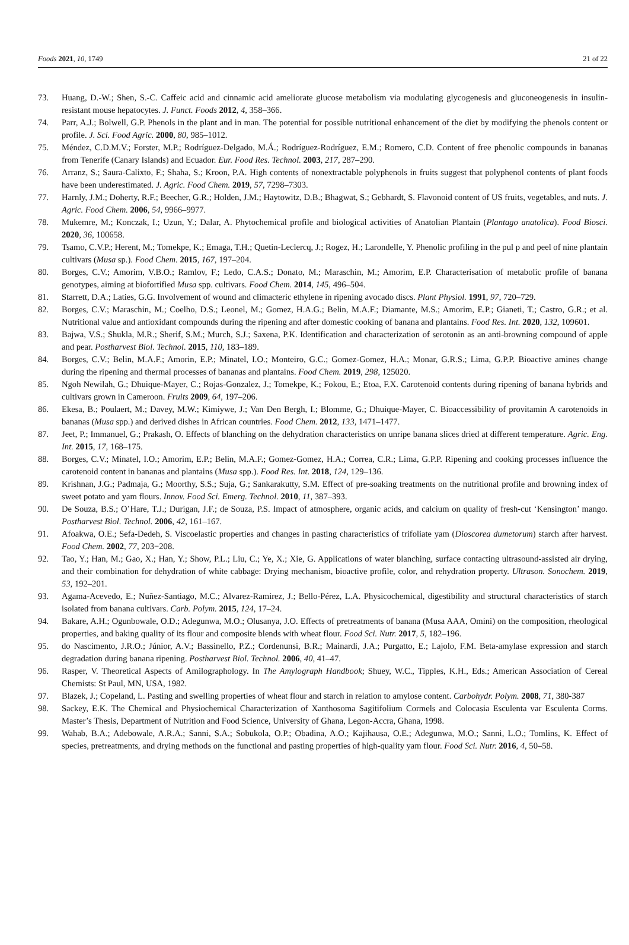Foods 2021, 10, 1749 21 of 22
73. Huang, D.-W.; Shen, S.-C. Caffeic acid and cinnamic acid ameliorate glucose metabolism via modulating glycogenesis and gluconeogenesis in insulin-resistant mouse hepatocytes. J. Funct. Foods 2012, 4, 358–366.
74. Parr, A.J.; Bolwell, G.P. Phenols in the plant and in man. The potential for possible nutritional enhancement of the diet by modifying the phenols content or profile. J. Sci. Food Agric. 2000, 80, 985–1012.
75. Méndez, C.D.M.V.; Forster, M.P.; Rodríguez-Delgado, M.Á.; Rodríguez-Rodríguez, E.M.; Romero, C.D. Content of free phenolic compounds in bananas from Tenerife (Canary Islands) and Ecuador. Eur. Food Res. Technol. 2003, 217, 287–290.
76. Arranz, S.; Saura-Calixto, F.; Shaha, S.; Kroon, P.A. High contents of nonextractable polyphenols in fruits suggest that polyphenol contents of plant foods have been underestimated. J. Agric. Food Chem. 2019, 57, 7298–7303.
77. Harnly, J.M.; Doherty, R.F.; Beecher, G.R.; Holden, J.M.; Haytowitz, D.B.; Bhagwat, S.; Gebhardt, S. Flavonoid content of US fruits, vegetables, and nuts. J. Agric. Food Chem. 2006, 54, 9966–9977.
78. Mukemre, M.; Konczak, I.; Uzun, Y.; Dalar, A. Phytochemical profile and biological activities of Anatolian Plantain (Plantago anatolica). Food Biosci. 2020, 36, 100658.
79. Tsamo, C.V.P.; Herent, M.; Tomekpe, K.; Emaga, T.H.; Quetin-Leclercq, J.; Rogez, H.; Larondelle, Y. Phenolic profiling in the pul p and peel of nine plantain cultivars (Musa sp.). Food Chem. 2015, 167, 197–204.
80. Borges, C.V.; Amorim, V.B.O.; Ramlov, F.; Ledo, C.A.S.; Donato, M.; Maraschin, M.; Amorim, E.P. Characterisation of metabolic profile of banana genotypes, aiming at biofortified Musa spp. cultivars. Food Chem. 2014, 145, 496–504.
81. Starrett, D.A.; Laties, G.G. Involvement of wound and climacteric ethylene in ripening avocado discs. Plant Physiol. 1991, 97, 720–729.
82. Borges, C.V.; Maraschin, M.; Coelho, D.S.; Leonel, M.; Gomez, H.A.G.; Belin, M.A.F.; Diamante, M.S.; Amorim, E.P.; Gianeti, T.; Castro, G.R.; et al. Nutritional value and antioxidant compounds during the ripening and after domestic cooking of banana and plantains. Food Res. Int. 2020, 132, 109601.
83. Bajwa, V.S.; Shukla, M.R.; Sherif, S.M.; Murch, S.J.; Saxena, P.K. Identification and characterization of serotonin as an anti-browning compound of apple and pear. Postharvest Biol. Technol. 2015, 110, 183–189.
84. Borges, C.V.; Belin, M.A.F.; Amorin, E.P.; Minatel, I.O.; Monteiro, G.C.; Gomez-Gomez, H.A.; Monar, G.R.S.; Lima, G.P.P. Bioactive amines change during the ripening and thermal processes of bananas and plantains. Food Chem. 2019, 298, 125020.
85. Ngoh Newilah, G.; Dhuique-Mayer, C.; Rojas-Gonzalez, J.; Tomekpe, K.; Fokou, E.; Etoa, F.X. Carotenoid contents during ripening of banana hybrids and cultivars grown in Cameroon. Fruits 2009, 64, 197–206.
86. Ekesa, B.; Poulaert, M.; Davey, M.W.; Kimiywe, J.; Van Den Bergh, I.; Blomme, G.; Dhuique-Mayer, C. Bioaccessibility of provitamin A carotenoids in bananas (Musa spp.) and derived dishes in African countries. Food Chem. 2012, 133, 1471–1477.
87. Jeet, P.; Immanuel, G.; Prakash, O. Effects of blanching on the dehydration characteristics on unripe banana slices dried at different temperature. Agric. Eng. Int. 2015, 17, 168–175.
88. Borges, C.V.; Minatel, I.O.; Amorim, E.P.; Belin, M.A.F.; Gomez-Gomez, H.A.; Correa, C.R.; Lima, G.P.P. Ripening and cooking processes influence the carotenoid content in bananas and plantains (Musa spp.). Food Res. Int. 2018, 124, 129–136.
89. Krishnan, J.G.; Padmaja, G.; Moorthy, S.S.; Suja, G.; Sankarakutty, S.M. Effect of pre-soaking treatments on the nutritional profile and browning index of sweet potato and yam flours. Innov. Food Sci. Emerg. Technol. 2010, 11, 387–393.
90. De Souza, B.S.; O’Hare, T.J.; Durigan, J.F.; de Souza, P.S. Impact of atmosphere, organic acids, and calcium on quality of fresh-cut ‘Kensington’ mango. Postharvest Biol. Technol. 2006, 42, 161–167.
91. Afoakwa, O.E.; Sefa-Dedeh, S. Viscoelastic properties and changes in pasting characteristics of trifoliate yam (Dioscorea dumetorum) starch after harvest. Food Chem. 2002, 77, 203−208.
92. Tao, Y.; Han, M.; Gao, X.; Han, Y.; Show, P.L.; Liu, C.; Ye, X.; Xie, G. Applications of water blanching, surface contacting ultrasound-assisted air drying, and their combination for dehydration of white cabbage: Drying mechanism, bioactive profile, color, and rehydration property. Ultrason. Sonochem. 2019, 53, 192–201.
93. Agama-Acevedo, E.; Nuñez-Santiago, M.C.; Alvarez-Ramirez, J.; Bello-Pérez, L.A. Physicochemical, digestibility and structural characteristics of starch isolated from banana cultivars. Carb. Polym. 2015, 124, 17–24.
94. Bakare, A.H.; Ogunbowale, O.D.; Adegunwa, M.O.; Olusanya, J.O. Effects of pretreatments of banana (Musa AAA, Omini) on the composition, rheological properties, and baking quality of its flour and composite blends with wheat flour. Food Sci. Nutr. 2017, 5, 182–196.
95. do Nascimento, J.R.O.; Júnior, A.V.; Bassinello, P.Z.; Cordenunsi, B.R.; Mainardi, J.A.; Purgatto, E.; Lajolo, F.M. Beta-amylase expression and starch degradation during banana ripening. Postharvest Biol. Technol. 2006, 40, 41–47.
96. Rasper, V. Theoretical Aspects of Amilographology. In The Amylograph Handbook; Shuey, W.C., Tipples, K.H., Eds.; American Association of Cereal Chemists: St Paul, MN, USA, 1982.
97. Blazek, J.; Copeland, L. Pasting and swelling properties of wheat flour and starch in relation to amylose content. Carbohydr. Polym. 2008, 71, 380-387
98. Sackey, E.K. The Chemical and Physiochemical Characterization of Xanthosoma Sagitifolium Cormels and Colocasia Esculenta var Esculenta Corms. Master’s Thesis, Department of Nutrition and Food Science, University of Ghana, Legon-Accra, Ghana, 1998.
99. Wahab, B.A.; Adebowale, A.R.A.; Sanni, S.A.; Sobukola, O.P.; Obadina, A.O.; Kajihausa, O.E.; Adegunwa, M.O.; Sanni, L.O.; Tomlins, K. Effect of species, pretreatments, and drying methods on the functional and pasting properties of high-quality yam flour. Food Sci. Nutr. 2016, 4, 50–58.